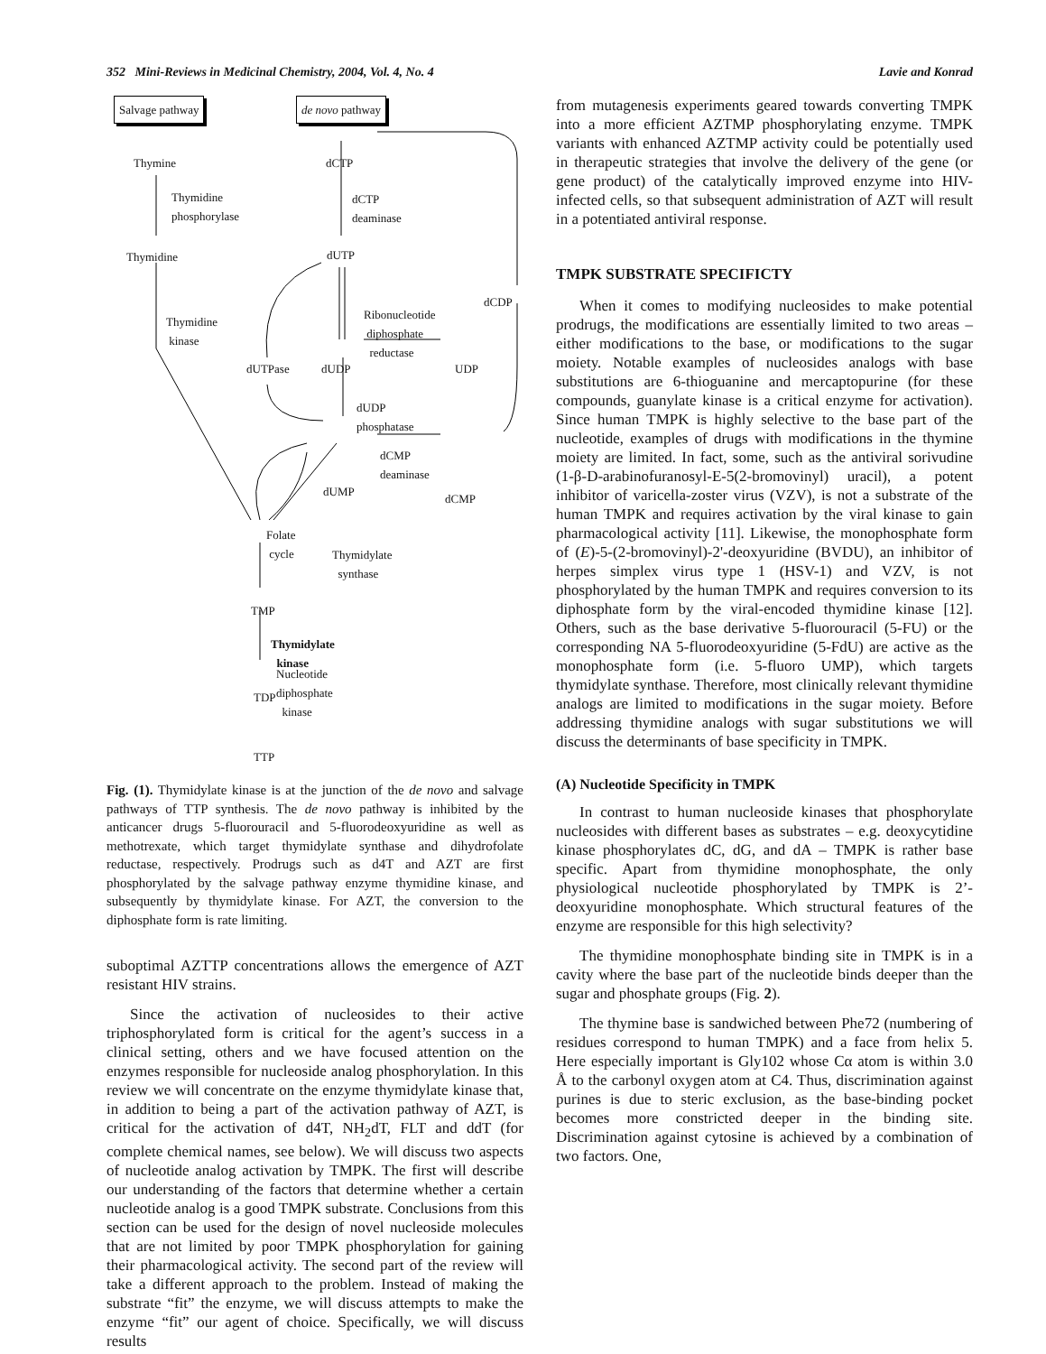352 Mini-Reviews in Medicinal Chemistry, 2004, Vol. 4, No. 4 Lavie and Konrad
Salvage pathway de novo pathway
Thymine dCTP
Thymidine
phosphorylase
dCTP
deaminase
Thymidine dUTP
dCDP
Thymidine
kinase
Ribonucleotide
diphosphate
reductase
dUTPase dUDP UDP
dUDP
phosphatase
dCMP
deaminase
dUMP
dCMP
Folate
cycle Thymidylate
synthase
TMP
Thymidylate
kinase
TDP
Nucleotide
diphosphate
kinase
TTP
Fig. (1). Thymidylate kinase is at the junction of the de novo and salvage pathways of TTP synthesis. The de novo pathway is inhibited by the anticancer drugs 5-fluorouracil and 5-fluorodeoxyuridine as well as methotrexate, which target thymidylate synthase and dihydrofolate reductase, respectively. Prodrugs such as d4T and AZT are first phosphorylated by the salvage pathway enzyme thymidine kinase, and subsequently by thymidylate kinase. For AZT, the conversion to the diphosphate form is rate limiting.
suboptimal AZTTP concentrations allows the emergence of AZT resistant HIV strains.
Since the activation of nucleosides to their active triphosphorylated form is critical for the agent’s success in a clinical setting, others and we have focused attention on the enzymes responsible for nucleoside analog phosphorylation. In this review we will concentrate on the enzyme thymidylate kinase that, in addition to being a part of the activation pathway of AZT, is critical for the activation of d4T, NH<sub>2</sub>dT, FLT and ddT (for complete chemical names, see below). We will discuss two aspects of nucleotide analog activation by TMPK. The first will describe our understanding of the factors that determine whether a certain nucleotide analog is a good TMPK substrate. Conclusions from this section can be used for the design of novel nucleoside molecules that are not limited by poor TMPK phosphorylation for gaining their pharmacological activity. The second part of the review will take a different approach to the problem. Instead of making the substrate “fit” the enzyme, we will discuss attempts to make the enzyme “fit” our agent of choice. Specifically, we will discuss results
from mutagenesis experiments geared towards converting TMPK into a more efficient AZTMP phosphorylating enzyme. TMPK variants with enhanced AZTMP activity could be potentially used in therapeutic strategies that involve the delivery of the gene (or gene product) of the catalytically improved enzyme into HIV-infected cells, so that subsequent administration of AZT will result in a potentiated antiviral response.
TMPK SUBSTRATE SPECIFICTY
When it comes to modifying nucleosides to make potential prodrugs, the modifications are essentially limited to two areas – either modifications to the base, or modifications to the sugar moiety. Notable examples of nucleosides analogs with base substitutions are 6-thioguanine and mercaptopurine (for these compounds, guanylate kinase is a critical enzyme for activation). Since human TMPK is highly selective to the base part of the nucleotide, examples of drugs with modifications in the thymine moiety are limited. In fact, some, such as the antiviral sorivudine (1-β-D-arabinofuranosyl-E-5(2-bromovinyl) uracil), a potent inhibitor of varicella-zoster virus (VZV), is not a substrate of the human TMPK and requires activation by the viral kinase to gain pharmacological activity [11]. Likewise, the monophosphate form of (E)-5-(2-bromovinyl)-2'-deoxyuridine (BVDU), an inhibitor of herpes simplex virus type 1 (HSV-1) and VZV, is not phosphorylated by the human TMPK and requires conversion to its diphosphate form by the viral-encoded thymidine kinase [12]. Others, such as the base derivative 5-fluorouracil (5-FU) or the corresponding NA 5-fluorodeoxyuridine (5-FdU) are active as the monophosphate form (i.e. 5-fluoro UMP), which targets thymidylate synthase. Therefore, most clinically relevant thymidine analogs are limited to modifications in the sugar moiety. Before addressing thymidine analogs with sugar substitutions we will discuss the determinants of base specificity in TMPK.
(A) Nucleotide Specificity in TMPK
In contrast to human nucleoside kinases that phosphorylate nucleosides with different bases as substrates – e.g. deoxycytidine kinase phosphorylates dC, dG, and dA – TMPK is rather base specific. Apart from thymidine monophosphate, the only physiological nucleotide phosphorylated by TMPK is 2’-deoxyuridine monophosphate. Which structural features of the enzyme are responsible for this high selectivity?
The thymidine monophosphate binding site in TMPK is in a cavity where the base part of the nucleotide binds deeper than the sugar and phosphate groups (Fig. 2).
The thymine base is sandwiched between Phe72 (numbering of residues correspond to human TMPK) and a face from helix 5. Here especially important is Gly102 whose Cα atom is within 3.0 Å to the carbonyl oxygen atom at C4. Thus, discrimination against purines is due to steric exclusion, as the base-binding pocket becomes more constricted deeper in the binding site. Discrimination against cytosine is achieved by a combination of two factors. One,